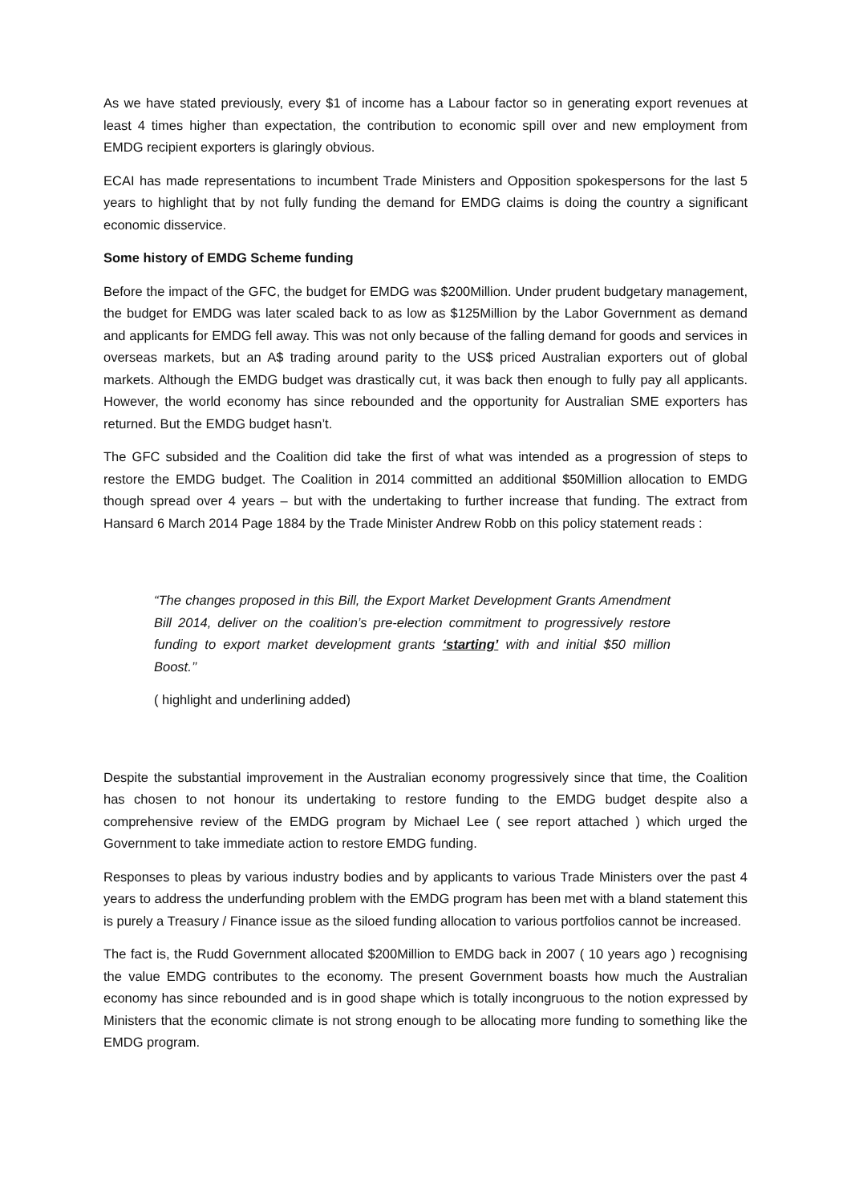As we have stated previously, every $1 of income has a Labour factor so in generating export revenues at least 4 times higher than expectation, the contribution to economic spill over and new employment from EMDG recipient exporters is glaringly obvious.
ECAI has made representations to incumbent Trade Ministers and Opposition spokespersons for the last 5 years to highlight that by not fully funding the demand for EMDG claims is doing the country a significant economic disservice.
Some history of EMDG Scheme funding
Before the impact of the GFC, the budget for EMDG was $200Million. Under prudent budgetary management, the budget for EMDG was later scaled back to as low as $125Million by the Labor Government as demand and applicants for EMDG fell away. This was not only because of the falling demand for goods and services in overseas markets, but an A$ trading around parity to the US$ priced Australian exporters out of global markets. Although the EMDG budget was drastically cut, it was back then enough to fully pay all applicants. However, the world economy has since rebounded and the opportunity for Australian SME exporters has returned. But the EMDG budget hasn’t.
The GFC subsided and the Coalition did take the first of what was intended as a progression of steps to restore the EMDG budget. The Coalition in 2014 committed an additional $50Million allocation to EMDG though spread over 4 years – but with the undertaking to further increase that funding. The extract from Hansard 6 March 2014 Page 1884 by the Trade Minister Andrew Robb on this policy statement reads :
“The changes proposed in this Bill, the Export Market Development Grants Amendment Bill 2014, deliver on the coalition’s pre-election commitment to progressively restore funding to export market development grants ‘starting’ with and initial $50 million Boost.’’
( highlight and underlining added)
Despite the substantial improvement in the Australian economy progressively since that time, the Coalition has chosen to not honour its undertaking to restore funding to the EMDG budget despite also a comprehensive review of the EMDG program by Michael Lee ( see report attached ) which urged the Government to take immediate action to restore EMDG funding.
Responses to pleas by various industry bodies and by applicants to various Trade Ministers over the past 4 years to address the underfunding problem with the EMDG program has been met with a bland statement this is purely a Treasury / Finance issue as the siloed funding allocation to various portfolios cannot be increased.
The fact is, the Rudd Government allocated $200Million to EMDG back in 2007 ( 10 years ago ) recognising the value EMDG contributes to the economy. The present Government boasts how much the Australian economy has since rebounded and is in good shape which is totally incongruous to the notion expressed by Ministers that the economic climate is not strong enough to be allocating more funding to something like the EMDG program.